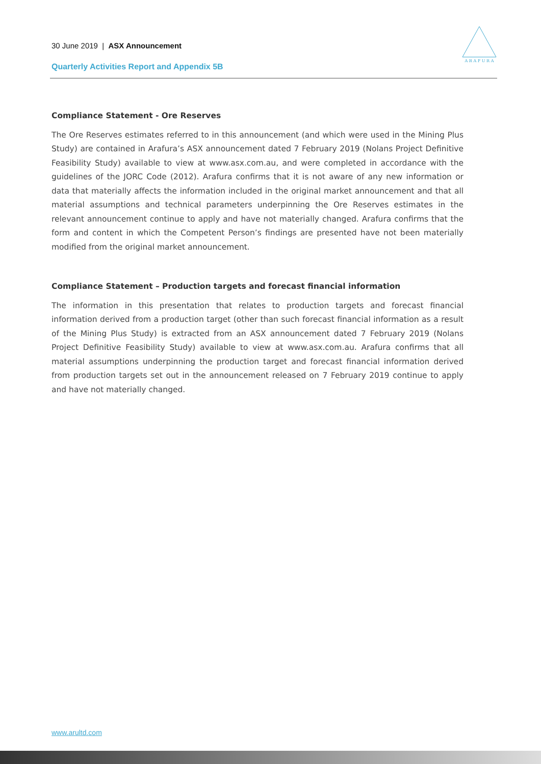30 June 2019 | ASX Announcement
Quarterly Activities Report and Appendix 5B
A R A F U R A
Compliance Statement - Ore Reserves
The Ore Reserves estimates referred to in this announcement (and which were used in the Mining Plus Study) are contained in Arafura’s ASX announcement dated 7 February 2019 (Nolans Project Definitive Feasibility Study) available to view at www.asx.com.au, and were completed in accordance with the guidelines of the JORC Code (2012). Arafura confirms that it is not aware of any new information or data that materially affects the information included in the original market announcement and that all material assumptions and technical parameters underpinning the Ore Reserves estimates in the relevant announcement continue to apply and have not materially changed. Arafura confirms that the form and content in which the Competent Person’s findings are presented have not been materially modified from the original market announcement.
Compliance Statement – Production targets and forecast financial information
The information in this presentation that relates to production targets and forecast financial information derived from a production target (other than such forecast financial information as a result of the Mining Plus Study) is extracted from an ASX announcement dated 7 February 2019 (Nolans Project Definitive Feasibility Study) available to view at www.asx.com.au. Arafura confirms that all material assumptions underpinning the production target and forecast financial information derived from production targets set out in the announcement released on 7 February 2019 continue to apply and have not materially changed.
www.arultd.com